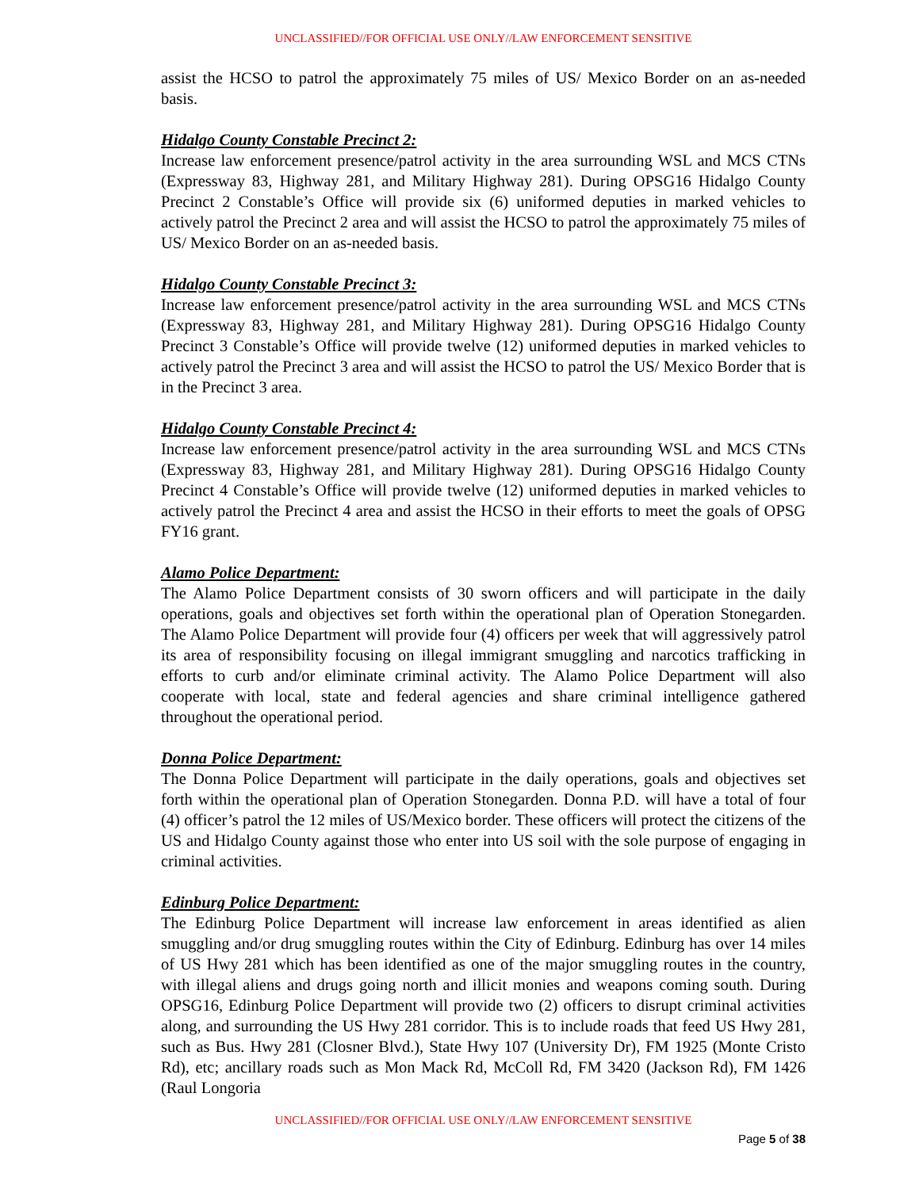UNCLASSIFIED//FOR OFFICIAL USE ONLY//LAW ENFORCEMENT SENSITIVE
assist the HCSO to patrol the approximately 75 miles of US/ Mexico Border on an as-needed basis.
Hidalgo County Constable Precinct 2:
Increase law enforcement presence/patrol activity in the area surrounding WSL and MCS CTNs (Expressway 83, Highway 281, and Military Highway 281). During OPSG16 Hidalgo County Precinct 2 Constable’s Office will provide six (6) uniformed deputies in marked vehicles to actively patrol the Precinct 2 area and will assist the HCSO to patrol the approximately 75 miles of US/ Mexico Border on an as-needed basis.
Hidalgo County Constable Precinct 3:
Increase law enforcement presence/patrol activity in the area surrounding WSL and MCS CTNs (Expressway 83, Highway 281, and Military Highway 281). During OPSG16 Hidalgo County Precinct 3 Constable’s Office will provide twelve (12) uniformed deputies in marked vehicles to actively patrol the Precinct 3 area and will assist the HCSO to patrol the US/ Mexico Border that is in the Precinct 3 area.
Hidalgo County Constable Precinct 4:
Increase law enforcement presence/patrol activity in the area surrounding WSL and MCS CTNs (Expressway 83, Highway 281, and Military Highway 281). During OPSG16 Hidalgo County Precinct 4 Constable’s Office will provide twelve (12) uniformed deputies in marked vehicles to actively patrol the Precinct 4 area and assist the HCSO in their efforts to meet the goals of OPSG FY16 grant.
Alamo Police Department:
The Alamo Police Department consists of 30 sworn officers and will participate in the daily operations, goals and objectives set forth within the operational plan of Operation Stonegarden. The Alamo Police Department will provide four (4) officers per week that will aggressively patrol its area of responsibility focusing on illegal immigrant smuggling and narcotics trafficking in efforts to curb and/or eliminate criminal activity. The Alamo Police Department will also cooperate with local, state and federal agencies and share criminal intelligence gathered throughout the operational period.
Donna Police Department:
The Donna Police Department will participate in the daily operations, goals and objectives set forth within the operational plan of Operation Stonegarden. Donna P.D. will have a total of four (4) officer’s patrol the 12 miles of US/Mexico border. These officers will protect the citizens of the US and Hidalgo County against those who enter into US soil with the sole purpose of engaging in criminal activities.
Edinburg Police Department:
The Edinburg Police Department will increase law enforcement in areas identified as alien smuggling and/or drug smuggling routes within the City of Edinburg. Edinburg has over 14 miles of US Hwy 281 which has been identified as one of the major smuggling routes in the country, with illegal aliens and drugs going north and illicit monies and weapons coming south. During OPSG16, Edinburg Police Department will provide two (2) officers to disrupt criminal activities along, and surrounding the US Hwy 281 corridor. This is to include roads that feed US Hwy 281, such as Bus. Hwy 281 (Closner Blvd.), State Hwy 107 (University Dr), FM 1925 (Monte Cristo Rd), etc; ancillary roads such as Mon Mack Rd, McColl Rd, FM 3420 (Jackson Rd), FM 1426 (Raul Longoria
UNCLASSIFIED//FOR OFFICIAL USE ONLY//LAW ENFORCEMENT SENSITIVE
Page 5 of 38